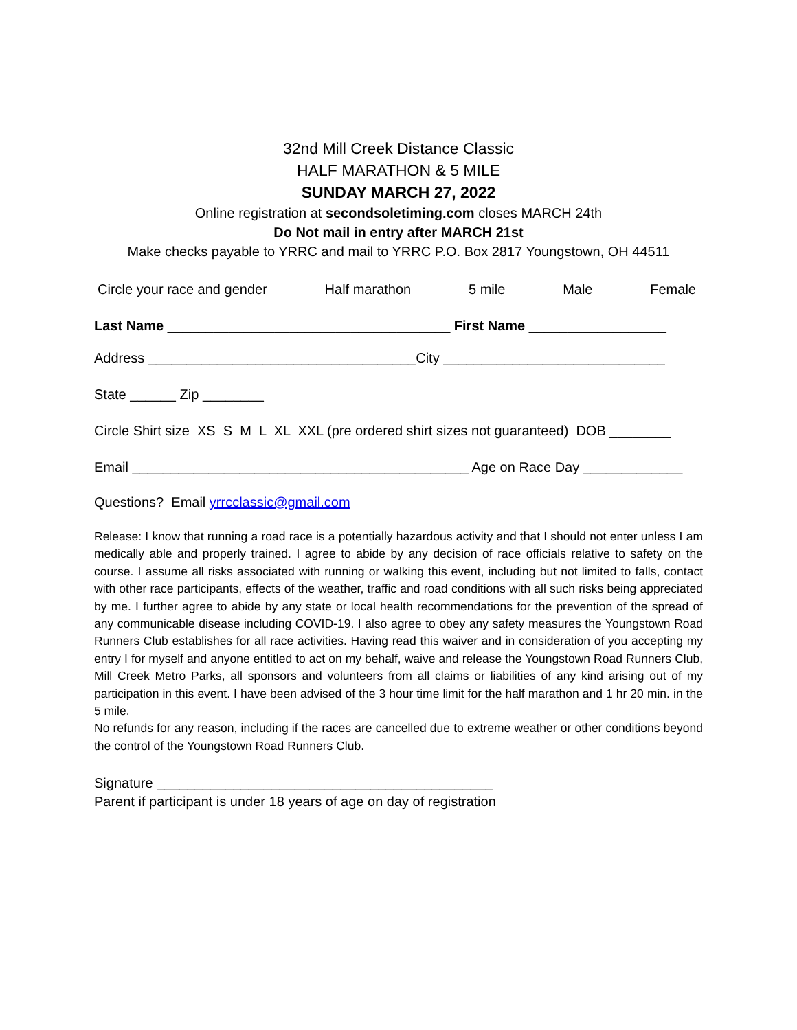32nd Mill Creek Distance Classic
HALF MARATHON & 5 MILE
SUNDAY MARCH 27, 2022
Online registration at secondsoletiming.com closes MARCH 24th
Do Not mail in entry after MARCH 21st
Make checks payable to YRRC and mail to YRRC P.O. Box 2817 Youngstown, OH 44511
Circle your race and gender Half marathon 5 mile Male Female
Last Name _____________________________________ First Name __________________
Address ___________________________________City _____________________________
State ______ Zip ________
Circle Shirt size XS S M L XL XXL (pre ordered shirt sizes not guaranteed) DOB ________
Email ____________________________________________ Age on Race Day _____________
Questions? Email yrrcclassic@gmail.com
Release: I know that running a road race is a potentially hazardous activity and that I should not enter unless I am medically able and properly trained. I agree to abide by any decision of race officials relative to safety on the course. I assume all risks associated with running or walking this event, including but not limited to falls, contact with other race participants, effects of the weather, traffic and road conditions with all such risks being appreciated by me. I further agree to abide by any state or local health recommendations for the prevention of the spread of any communicable disease including COVID-19. I also agree to obey any safety measures the Youngstown Road Runners Club establishes for all race activities. Having read this waiver and in consideration of you accepting my entry I for myself and anyone entitled to act on my behalf, waive and release the Youngstown Road Runners Club, Mill Creek Metro Parks, all sponsors and volunteers from all claims or liabilities of any kind arising out of my participation in this event. I have been advised of the 3 hour time limit for the half marathon and 1 hr 20 min. in the 5 mile.
No refunds for any reason, including if the races are cancelled due to extreme weather or other conditions beyond the control of the Youngstown Road Runners Club.
Signature ____________________________________________
Parent if participant is under 18 years of age on day of registration